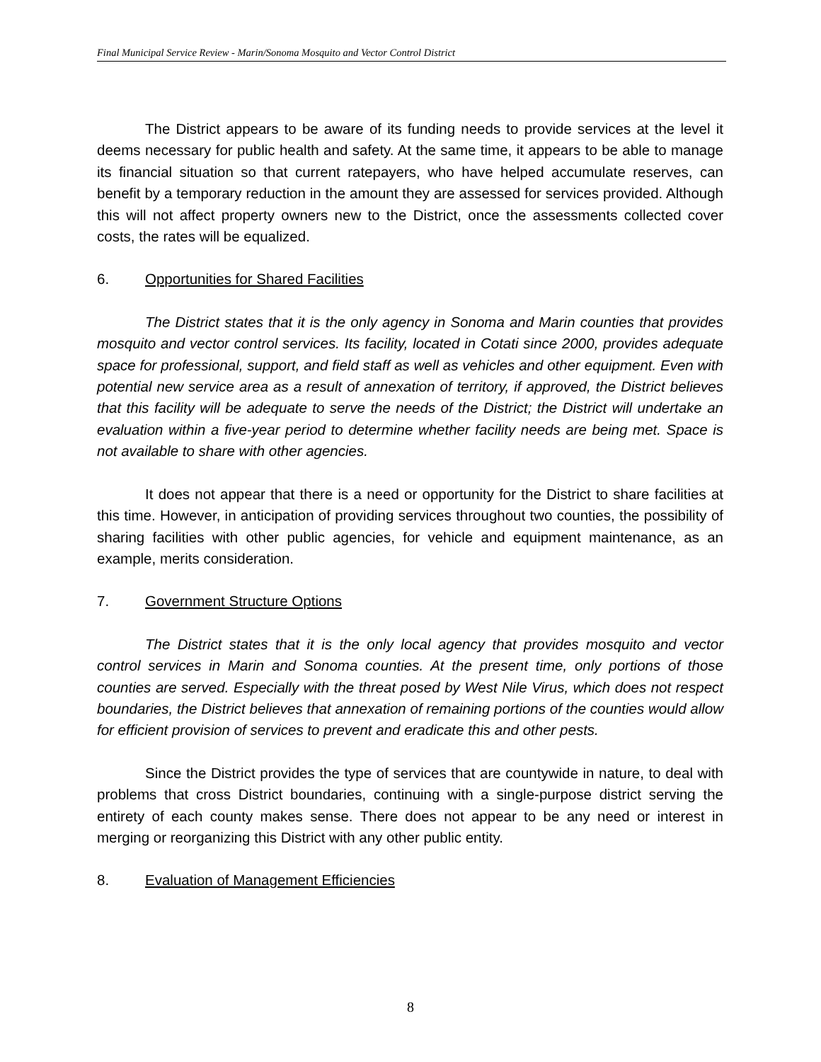Final Municipal Service Review - Marin/Sonoma Mosquito and Vector Control District
The District appears to be aware of its funding needs to provide services at the level it deems necessary for public health and safety. At the same time, it appears to be able to manage its financial situation so that current ratepayers, who have helped accumulate reserves, can benefit by a temporary reduction in the amount they are assessed for services provided. Although this will not affect property owners new to the District, once the assessments collected cover costs, the rates will be equalized.
6. Opportunities for Shared Facilities
The District states that it is the only agency in Sonoma and Marin counties that provides mosquito and vector control services. Its facility, located in Cotati since 2000, provides adequate space for professional, support, and field staff as well as vehicles and other equipment. Even with potential new service area as a result of annexation of territory, if approved, the District believes that this facility will be adequate to serve the needs of the District; the District will undertake an evaluation within a five-year period to determine whether facility needs are being met. Space is not available to share with other agencies.
It does not appear that there is a need or opportunity for the District to share facilities at this time. However, in anticipation of providing services throughout two counties, the possibility of sharing facilities with other public agencies, for vehicle and equipment maintenance, as an example, merits consideration.
7. Government Structure Options
The District states that it is the only local agency that provides mosquito and vector control services in Marin and Sonoma counties. At the present time, only portions of those counties are served. Especially with the threat posed by West Nile Virus, which does not respect boundaries, the District believes that annexation of remaining portions of the counties would allow for efficient provision of services to prevent and eradicate this and other pests.
Since the District provides the type of services that are countywide in nature, to deal with problems that cross District boundaries, continuing with a single-purpose district serving the entirety of each county makes sense. There does not appear to be any need or interest in merging or reorganizing this District with any other public entity.
8. Evaluation of Management Efficiencies
8